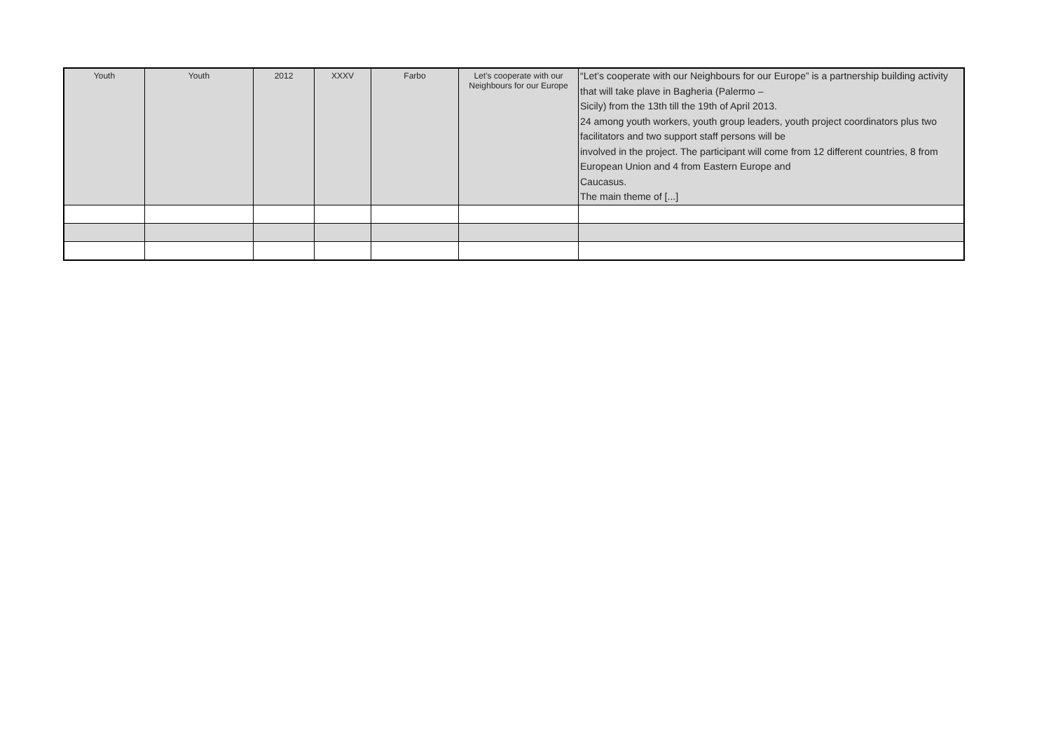| Youth | Youth | 2012 | XXXV | Farbo | Let’s cooperate with our Neighbours for our Europe | “Let’s cooperate with our Neighbours for our Europe” is a partnership building activity that will take plave in Bagheria (Palermo – Sicily) from the 13th till the 19th of April 2013. 24 among youth workers, youth group leaders, youth project coordinators plus two facilitators and two support staff persons will be involved in the project. The participant will come from 12 different countries, 8 from European Union and 4 from Eastern Europe and Caucasus. The main theme of [...] |